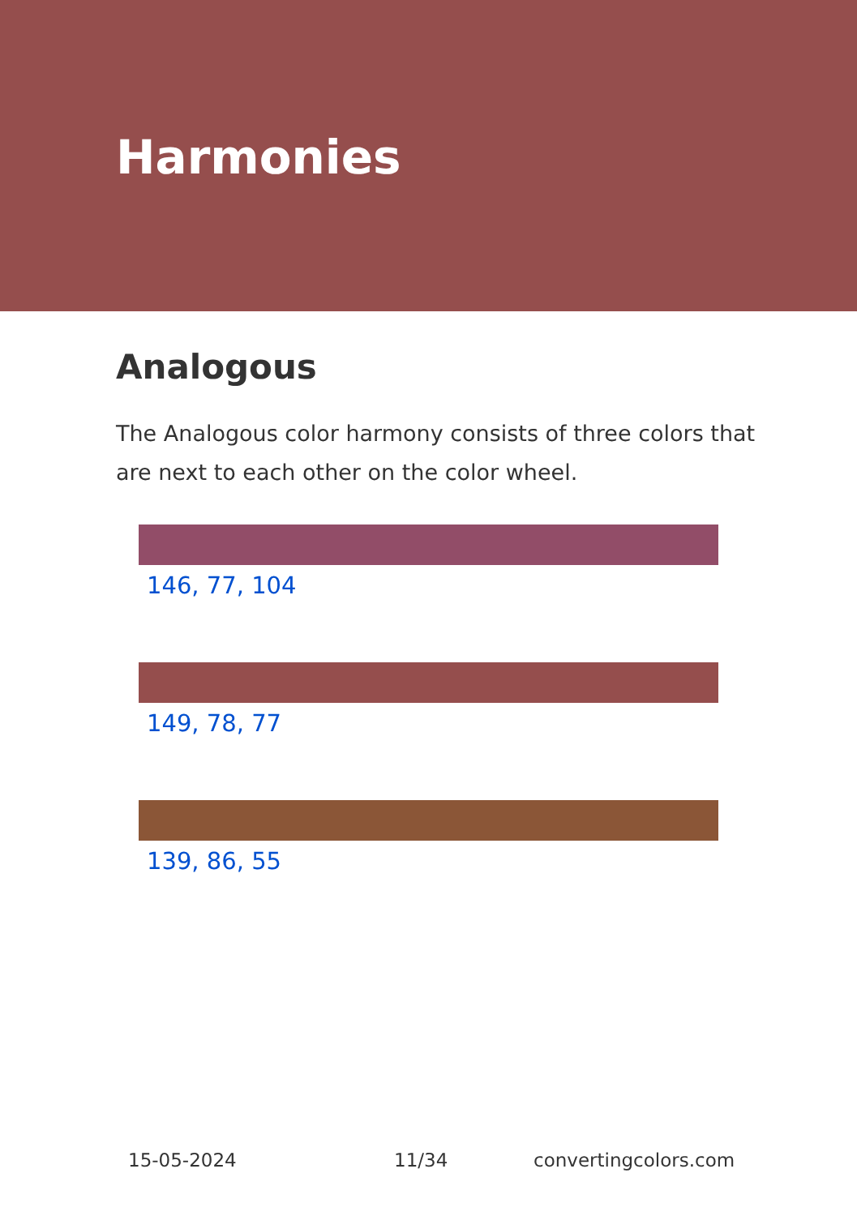Harmonies
Analogous
The Analogous color harmony consists of three colors that are next to each other on the color wheel.
146, 77, 104
149, 78, 77
139, 86, 55
15-05-2024 11/34 convertingcolors.com